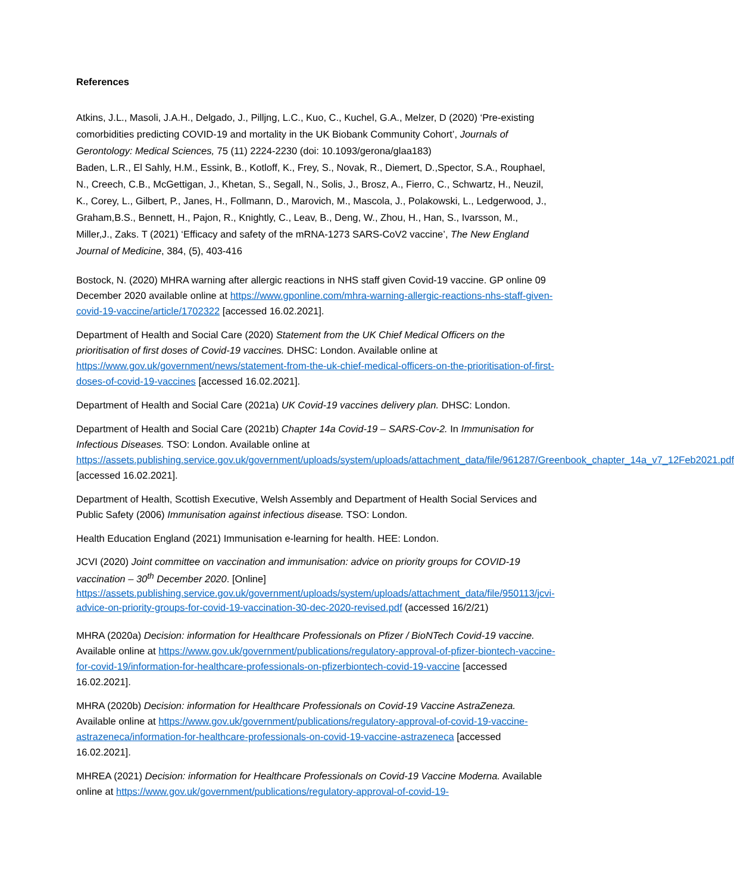References
Atkins, J.L., Masoli, J.A.H., Delgado, J., Pilljng, L.C., Kuo, C., Kuchel, G.A., Melzer, D (2020) ‘Pre-existing comorbidities predicting COVID-19 and mortality in the UK Biobank Community Cohort’, Journals of Gerontology: Medical Sciences, 75 (11) 2224-2230 (doi: 10.1093/gerona/glaa183)
Baden, L.R., El Sahly, H.M., Essink, B., Kotloff, K., Frey, S., Novak, R., Diemert, D.,Spector, S.A., Rouphael, N., Creech, C.B., McGettigan, J., Khetan, S., Segall, N., Solis, J., Brosz, A., Fierro, C., Schwartz, H., Neuzil, K., Corey, L., Gilbert, P., Janes, H., Follmann, D., Marovich, M., Mascola, J., Polakowski, L., Ledgerwood, J., Graham,B.S., Bennett, H., Pajon, R., Knightly, C., Leav, B., Deng, W., Zhou, H., Han, S., Ivarsson, M., Miller,J., Zaks. T (2021) ‘Efficacy and safety of the mRNA-1273 SARS-CoV2 vaccine’, The New England Journal of Medicine, 384, (5), 403-416
Bostock, N. (2020) MHRA warning after allergic reactions in NHS staff given Covid-19 vaccine. GP online 09 December 2020 available online at https://www.gponline.com/mhra-warning-allergic-reactions-nhs-staff-given-covid-19-vaccine/article/1702322 [accessed 16.02.2021].
Department of Health and Social Care (2020) Statement from the UK Chief Medical Officers on the prioritisation of first doses of Covid-19 vaccines. DHSC: London. Available online at https://www.gov.uk/government/news/statement-from-the-uk-chief-medical-officers-on-the-prioritisation-of-first-doses-of-covid-19-vaccines [accessed 16.02.2021].
Department of Health and Social Care (2021a) UK Covid-19 vaccines delivery plan. DHSC: London.
Department of Health and Social Care (2021b) Chapter 14a Covid-19 – SARS-Cov-2. In Immunisation for Infectious Diseases. TSO: London. Available online at https://assets.publishing.service.gov.uk/government/uploads/system/uploads/attachment_data/file/961287/Greenbook_chapter_14a_v7_12Feb2021.pdf [accessed 16.02.2021].
Department of Health, Scottish Executive, Welsh Assembly and Department of Health Social Services and Public Safety (2006) Immunisation against infectious disease. TSO: London.
Health Education England (2021) Immunisation e-learning for health. HEE: London.
JCVI (2020) Joint committee on vaccination and immunisation: advice on priority groups for COVID-19 vaccination – 30<sup>th</sup> December 2020. [Online] https://assets.publishing.service.gov.uk/government/uploads/system/uploads/attachment_data/file/950113/jcvi-advice-on-priority-groups-for-covid-19-vaccination-30-dec-2020-revised.pdf (accessed 16/2/21)
MHRA (2020a) Decision: information for Healthcare Professionals on Pfizer / BioNTech Covid-19 vaccine. Available online at https://www.gov.uk/government/publications/regulatory-approval-of-pfizer-biontech-vaccine-for-covid-19/information-for-healthcare-professionals-on-pfizerbiontech-covid-19-vaccine [accessed 16.02.2021].
MHRA (2020b) Decision: information for Healthcare Professionals on Covid-19 Vaccine AstraZeneza. Available online at https://www.gov.uk/government/publications/regulatory-approval-of-covid-19-vaccine-astrazeneca/information-for-healthcare-professionals-on-covid-19-vaccine-astrazeneca [accessed 16.02.2021].
MHREA (2021) Decision: information for Healthcare Professionals on Covid-19 Vaccine Moderna. Available online at https://www.gov.uk/government/publications/regulatory-approval-of-covid-19-